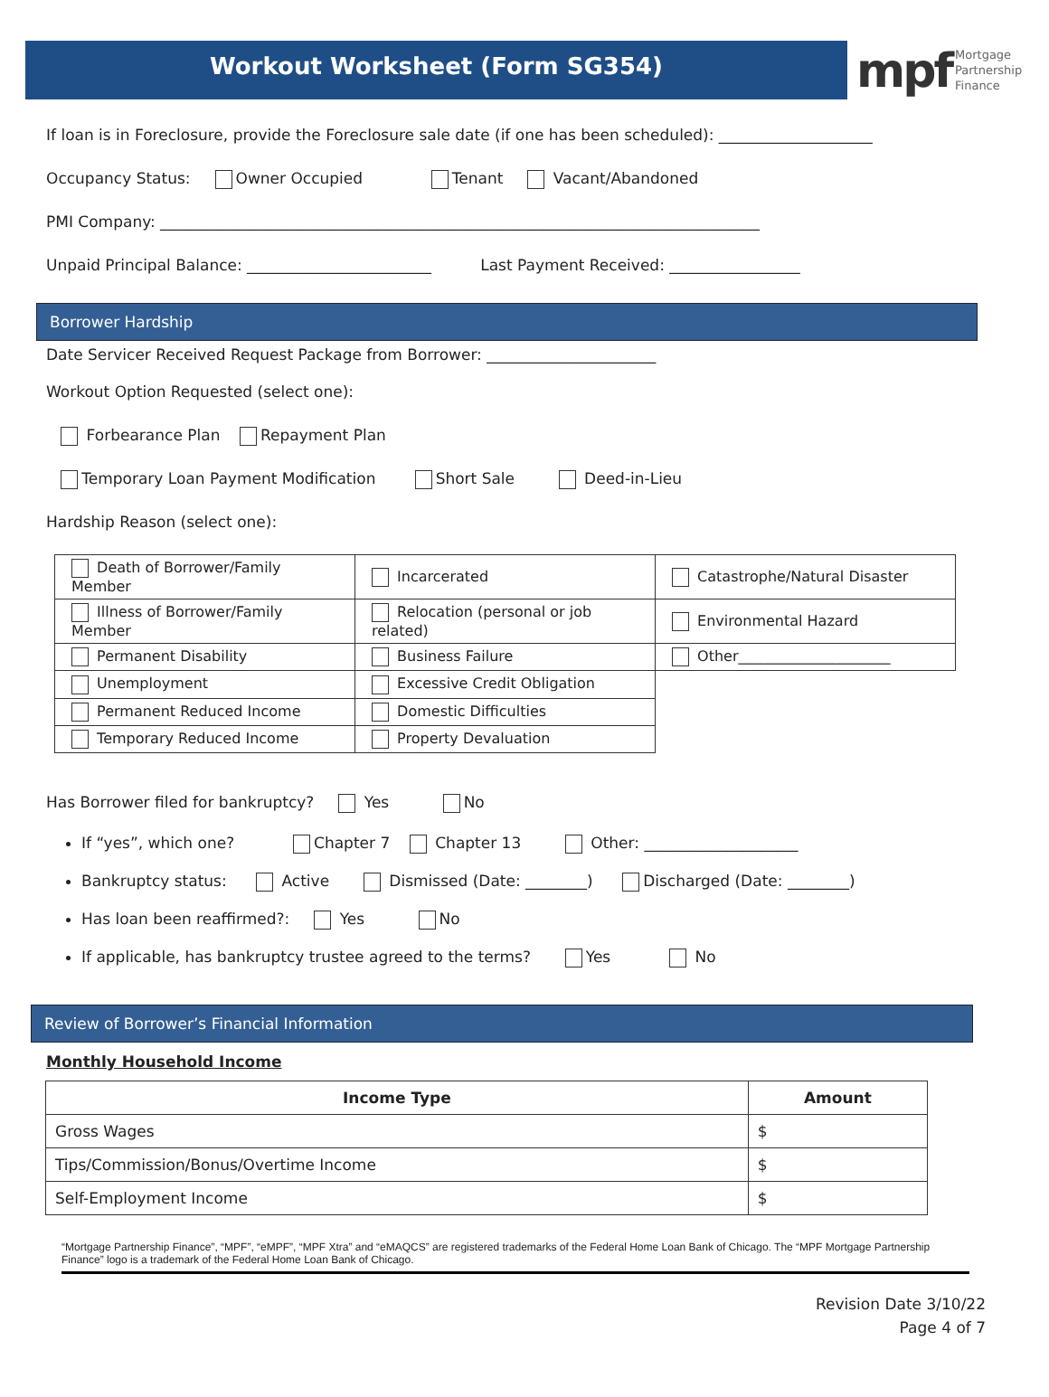Workout Worksheet (Form SG354)
mpf Mortgage
Partnership
Finance
If loan is in Foreclosure, provide the Foreclosure sale date (if one has been scheduled): ____________________
Occupancy Status: Owner Occupied Tenant Vacant/Abandoned
PMI Company: ______________________________________________________________________________
Unpaid Principal Balance: ________________________ Last Payment Received: _________________
Borrower Hardship
Date Servicer Received Request Package from Borrower: ______________________
Workout Option Requested (select one):
Forbearance Plan Repayment Plan
Temporary Loan Payment Modification Short Sale Deed-in-Lieu
Hardship Reason (select one):
| Death of Borrower/Family Member | Incarcerated | Catastrophe/Natural Disaster |
| Illness of Borrower/Family Member | Relocation (personal or job related) | Environmental Hazard |
| Permanent Disability | Business Failure | Other_____________________ |
| Unemployment | Excessive Credit Obligation | |
| Permanent Reduced Income | Domestic Difficulties | |
| Temporary Reduced Income | Property Devaluation | |
Has Borrower filed for bankruptcy? Yes No
If “yes”, which one? Chapter 7 Chapter 13 Other: ____________________
Bankruptcy status: Active Dismissed (Date: ________) Discharged (Date: ________)
Has loan been reaffirmed?: Yes No
If applicable, has bankruptcy trustee agreed to the terms? Yes No
Review of Borrower’s Financial Information
Monthly Household Income
| Income Type | Amount |
| --- | --- |
| Gross Wages | $ |
| Tips/Commission/Bonus/Overtime Income | $ |
| Self-Employment Income | $ |
“Mortgage Partnership Finance”, “MPF”, “eMPF”, “MPF Xtra” and “eMAQCS” are registered trademarks of the Federal Home Loan Bank of Chicago. The “MPF Mortgage Partnership Finance” logo is a trademark of the Federal Home Loan Bank of Chicago.
Revision Date 3/10/22
Page 4 of 7